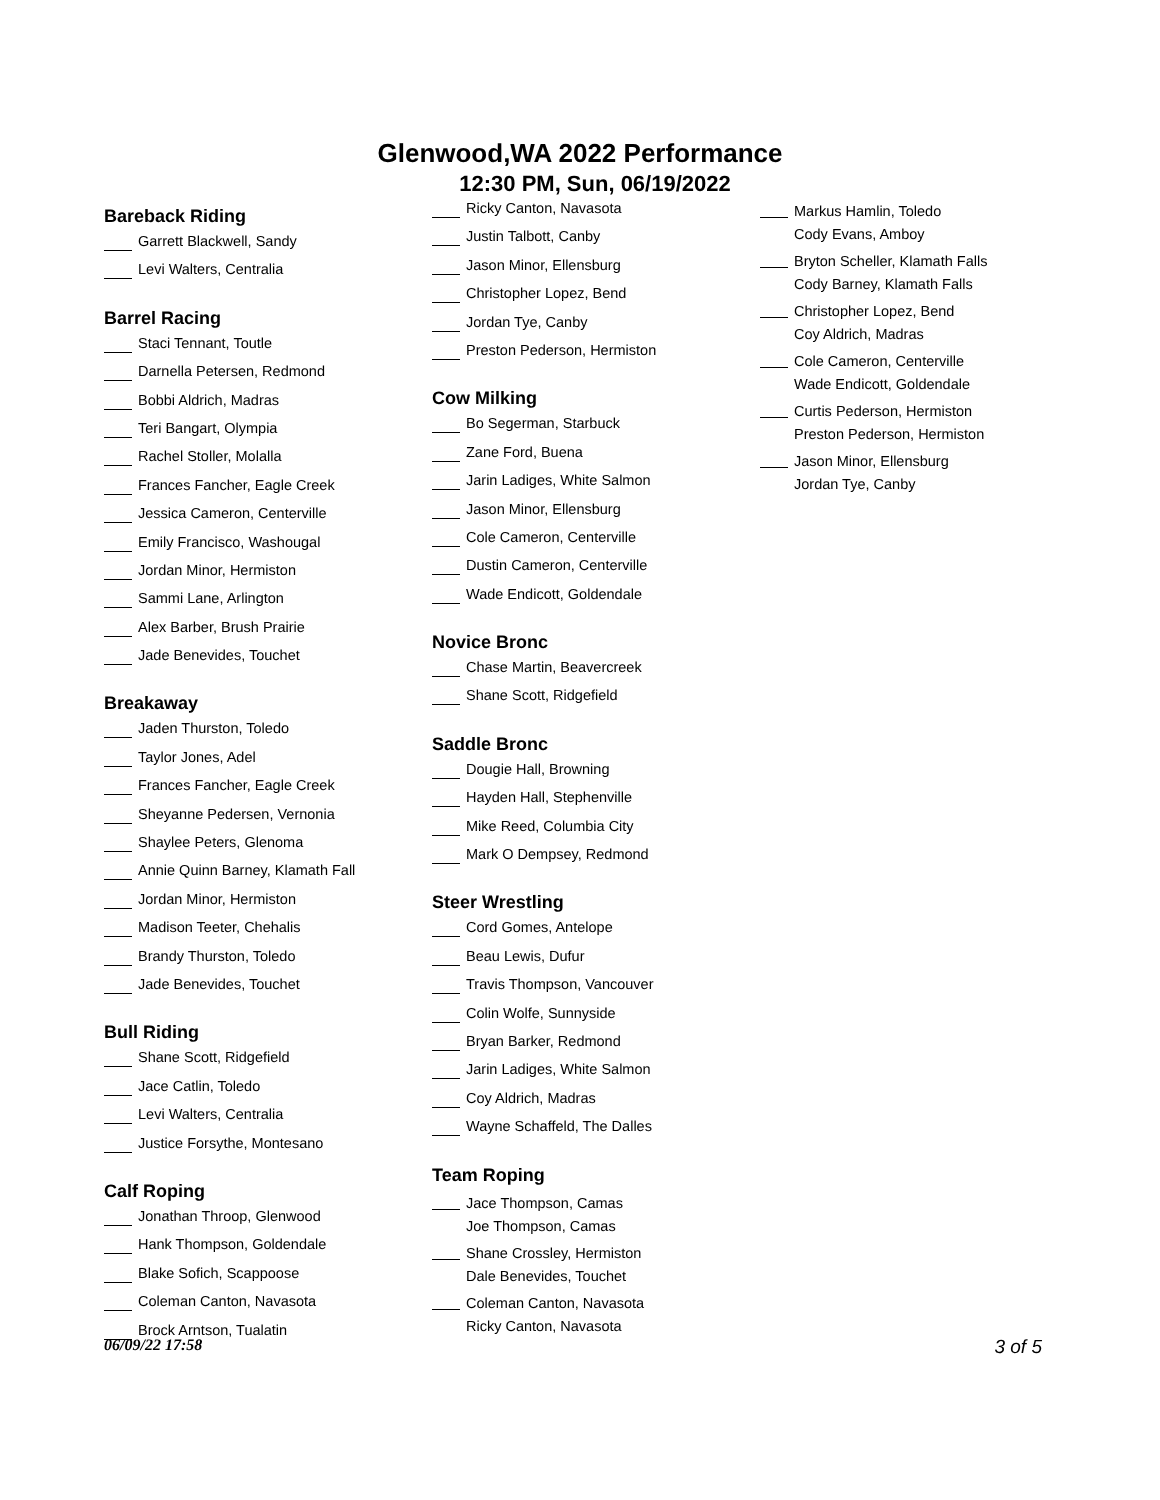Glenwood,WA 2022 Performance
12:30 PM, Sun, 06/19/2022
Bareback Riding
Garrett Blackwell, Sandy
Levi Walters, Centralia
Barrel Racing
Staci Tennant, Toutle
Darnella Petersen, Redmond
Bobbi Aldrich, Madras
Teri Bangart, Olympia
Rachel Stoller, Molalla
Frances Fancher, Eagle Creek
Jessica Cameron, Centerville
Emily Francisco, Washougal
Jordan Minor, Hermiston
Sammi Lane, Arlington
Alex Barber, Brush Prairie
Jade Benevides, Touchet
Breakaway
Jaden Thurston, Toledo
Taylor Jones, Adel
Frances Fancher, Eagle Creek
Sheyanne Pedersen, Vernonia
Shaylee Peters, Glenoma
Annie Quinn Barney, Klamath Fall
Jordan Minor, Hermiston
Madison Teeter, Chehalis
Brandy Thurston, Toledo
Jade Benevides, Touchet
Bull Riding
Shane Scott, Ridgefield
Jace Catlin, Toledo
Levi Walters, Centralia
Justice Forsythe, Montesano
Calf Roping
Jonathan Throop, Glenwood
Hank Thompson, Goldendale
Blake Sofich, Scappoose
Coleman Canton, Navasota
Brock Arntson, Tualatin
Ricky Canton, Navasota
Justin Talbott, Canby
Jason Minor, Ellensburg
Christopher Lopez, Bend
Jordan Tye, Canby
Preston Pederson, Hermiston
Cow Milking
Bo Segerman, Starbuck
Zane Ford, Buena
Jarin Ladiges, White Salmon
Jason Minor, Ellensburg
Cole Cameron, Centerville
Dustin Cameron, Centerville
Wade Endicott, Goldendale
Novice Bronc
Chase Martin, Beavercreek
Shane Scott, Ridgefield
Saddle Bronc
Dougie Hall, Browning
Hayden Hall, Stephenville
Mike Reed, Columbia City
Mark O Dempsey, Redmond
Steer Wrestling
Cord Gomes, Antelope
Beau Lewis, Dufur
Travis Thompson, Vancouver
Colin Wolfe, Sunnyside
Bryan Barker, Redmond
Jarin Ladiges, White Salmon
Coy Aldrich, Madras
Wayne Schaffeld, The Dalles
Team Roping
Jace Thompson, Camas
Joe Thompson, Camas
Shane Crossley, Hermiston
Dale Benevides, Touchet
Coleman Canton, Navasota
Ricky Canton, Navasota
Markus Hamlin, Toledo
Cody Evans, Amboy
Bryton Scheller, Klamath Falls
Cody Barney, Klamath Falls
Christopher Lopez, Bend
Coy Aldrich, Madras
Cole Cameron, Centerville
Wade Endicott, Goldendale
Curtis Pederson, Hermiston
Preston Pederson, Hermiston
Jason Minor, Ellensburg
Jordan Tye, Canby
06/09/22 17:58 3 of 5